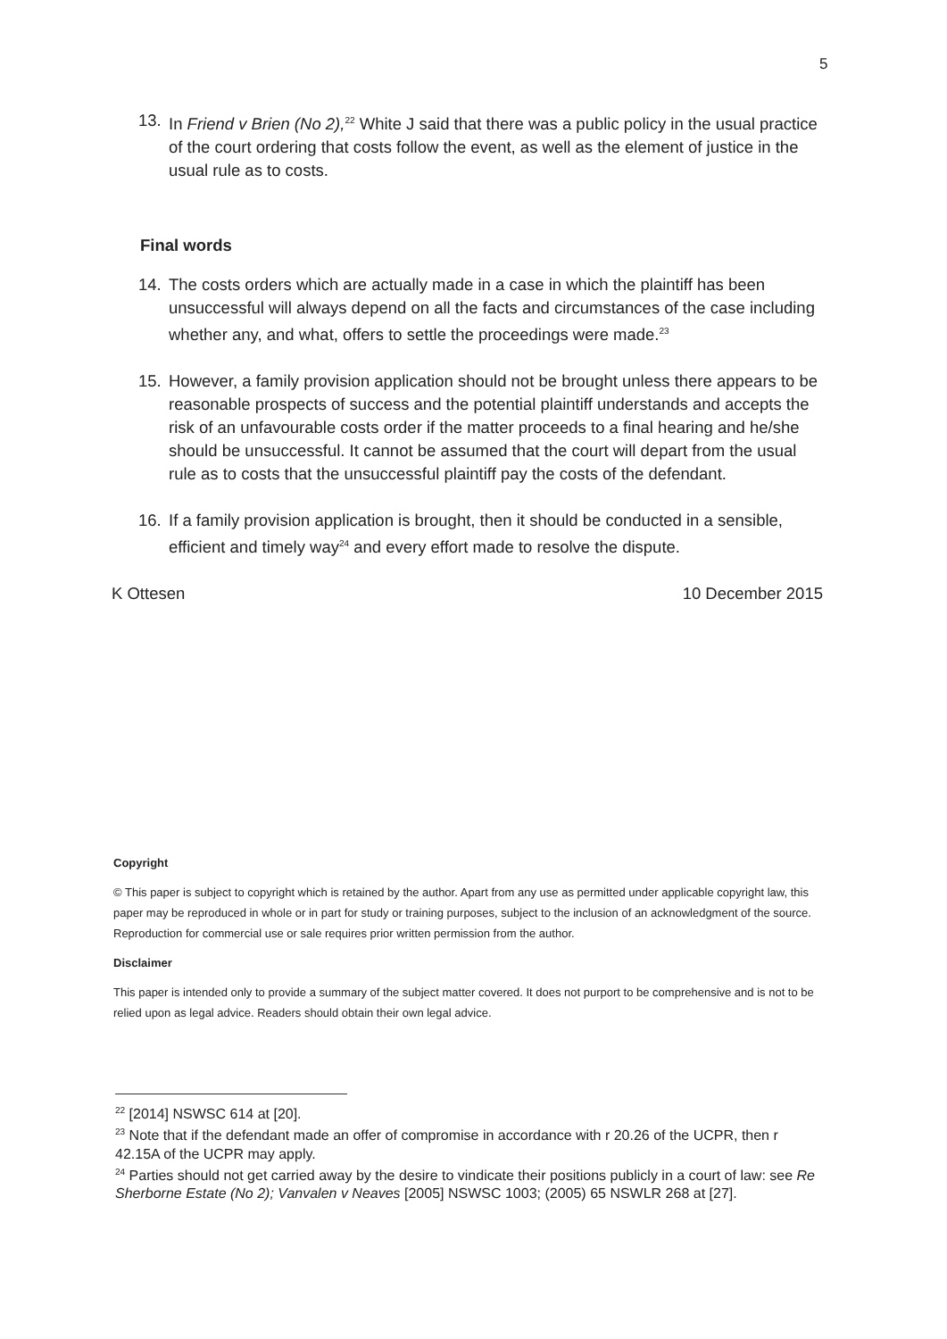5
13. In Friend v Brien (No 2),<sup>22</sup> White J said that there was a public policy in the usual practice of the court ordering that costs follow the event, as well as the element of justice in the usual rule as to costs.
Final words
14. The costs orders which are actually made in a case in which the plaintiff has been unsuccessful will always depend on all the facts and circumstances of the case including whether any, and what, offers to settle the proceedings were made.<sup>23</sup>
15. However, a family provision application should not be brought unless there appears to be reasonable prospects of success and the potential plaintiff understands and accepts the risk of an unfavourable costs order if the matter proceeds to a final hearing and he/she should be unsuccessful. It cannot be assumed that the court will depart from the usual rule as to costs that the unsuccessful plaintiff pay the costs of the defendant.
16. If a family provision application is brought, then it should be conducted in a sensible, efficient and timely way<sup>24</sup> and every effort made to resolve the dispute.
K Ottesen 10 December 2015
Copyright
© This paper is subject to copyright which is retained by the author. Apart from any use as permitted under applicable copyright law, this paper may be reproduced in whole or in part for study or training purposes, subject to the inclusion of an acknowledgment of the source. Reproduction for commercial use or sale requires prior written permission from the author.
Disclaimer
This paper is intended only to provide a summary of the subject matter covered. It does not purport to be comprehensive and is not to be relied upon as legal advice. Readers should obtain their own legal advice.
<sup>22</sup> [2014] NSWSC 614 at [20].
<sup>23</sup> Note that if the defendant made an offer of compromise in accordance with r 20.26 of the UCPR, then r 42.15A of the UCPR may apply.
<sup>24</sup> Parties should not get carried away by the desire to vindicate their positions publicly in a court of law: see Re Sherborne Estate (No 2); Vanvalen v Neaves [2005] NSWSC 1003; (2005) 65 NSWLR 268 at [27].